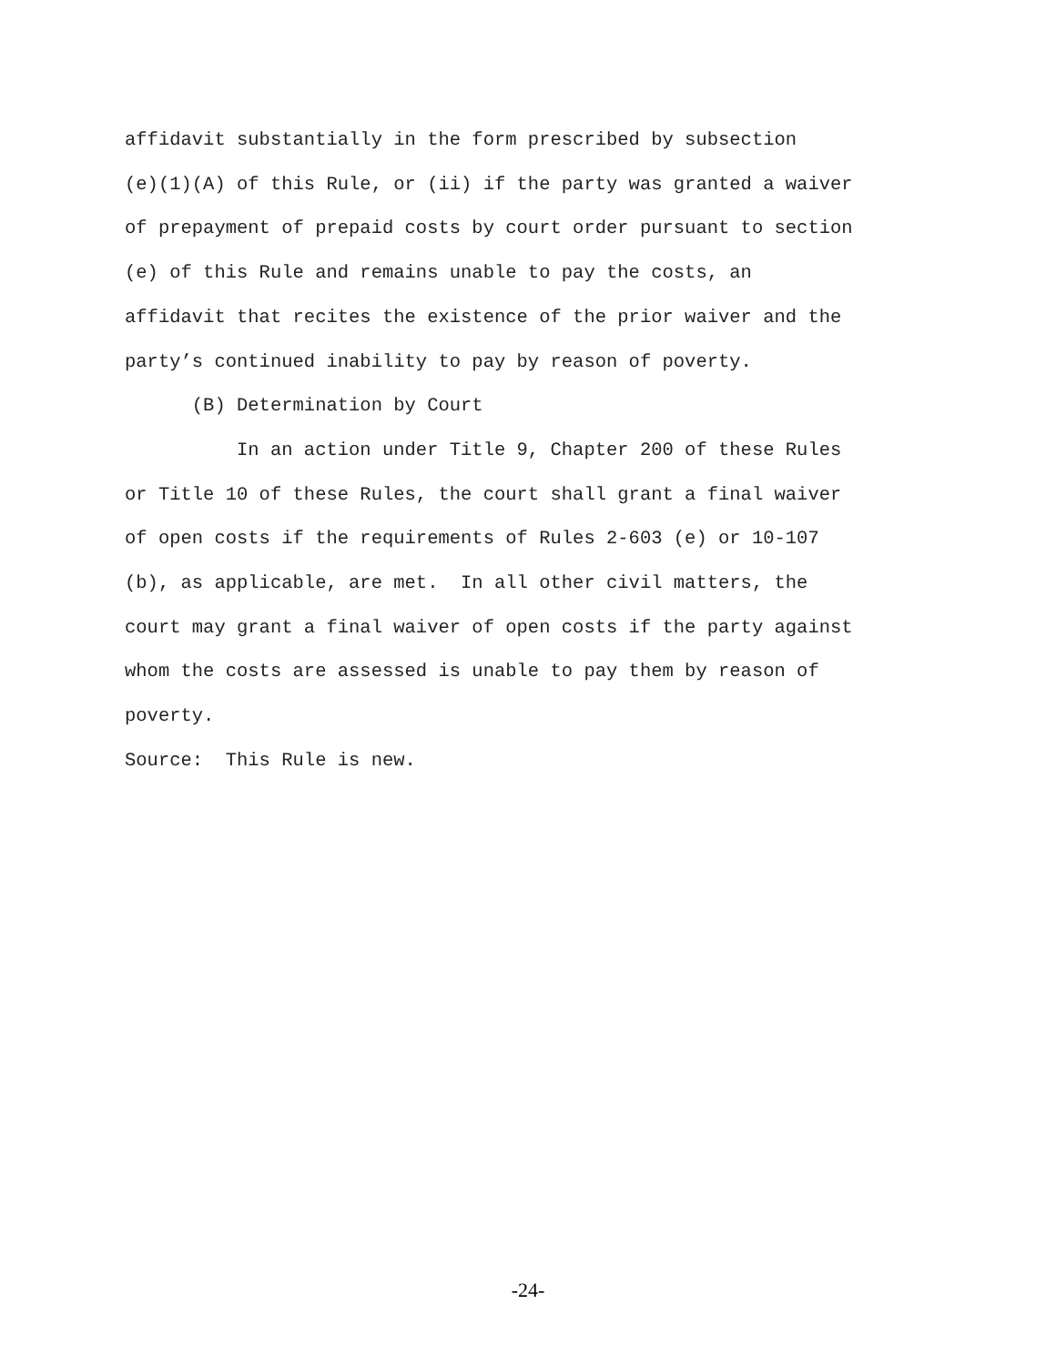affidavit substantially in the form prescribed by subsection
(e)(1)(A) of this Rule, or (ii) if the party was granted a waiver
of prepayment of prepaid costs by court order pursuant to section
(e) of this Rule and remains unable to pay the costs, an
affidavit that recites the existence of the prior waiver and the
party’s continued inability to pay by reason of poverty.
(B) Determination by Court
In an action under Title 9, Chapter 200 of these Rules
or Title 10 of these Rules, the court shall grant a final waiver
of open costs if the requirements of Rules 2-603 (e) or 10-107
(b), as applicable, are met. In all other civil matters, the
court may grant a final waiver of open costs if the party against
whom the costs are assessed is unable to pay them by reason of
poverty.
Source: This Rule is new.
-24-